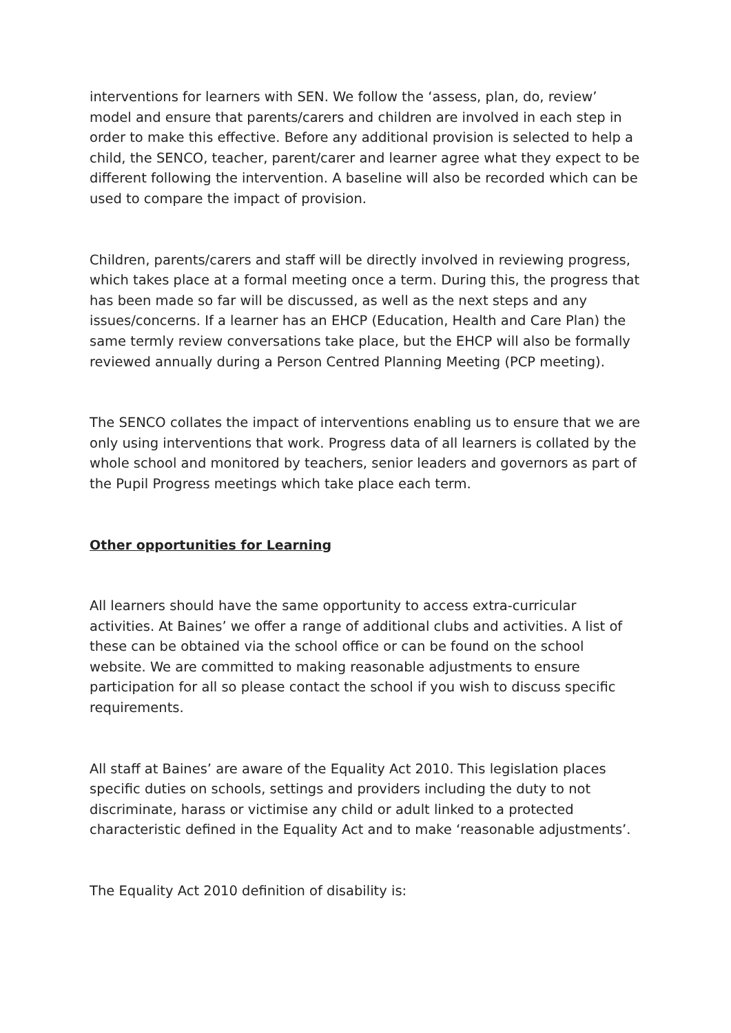interventions for learners with SEN. We follow the ‘assess, plan, do, review’ model and ensure that parents/carers and children are involved in each step in order to make this effective. Before any additional provision is selected to help a child, the SENCO, teacher, parent/carer and learner agree what they expect to be different following the intervention. A baseline will also be recorded which can be used to compare the impact of provision.
Children, parents/carers and staff will be directly involved in reviewing progress, which takes place at a formal meeting once a term. During this, the progress that has been made so far will be discussed, as well as the next steps and any issues/concerns. If a learner has an EHCP (Education, Health and Care Plan) the same termly review conversations take place, but the EHCP will also be formally reviewed annually during a Person Centred Planning Meeting (PCP meeting).
The SENCO collates the impact of interventions enabling us to ensure that we are only using interventions that work. Progress data of all learners is collated by the whole school and monitored by teachers, senior leaders and governors as part of the Pupil Progress meetings which take place each term.
Other opportunities for Learning
All learners should have the same opportunity to access extra-curricular activities. At Baines’ we offer a range of additional clubs and activities. A list of these can be obtained via the school office or can be found on the school website. We are committed to making reasonable adjustments to ensure participation for all so please contact the school if you wish to discuss specific requirements.
All staff at Baines’ are aware of the Equality Act 2010. This legislation places specific duties on schools, settings and providers including the duty to not discriminate, harass or victimise any child or adult linked to a protected characteristic defined in the Equality Act and to make ‘reasonable adjustments’.
The Equality Act 2010 definition of disability is: